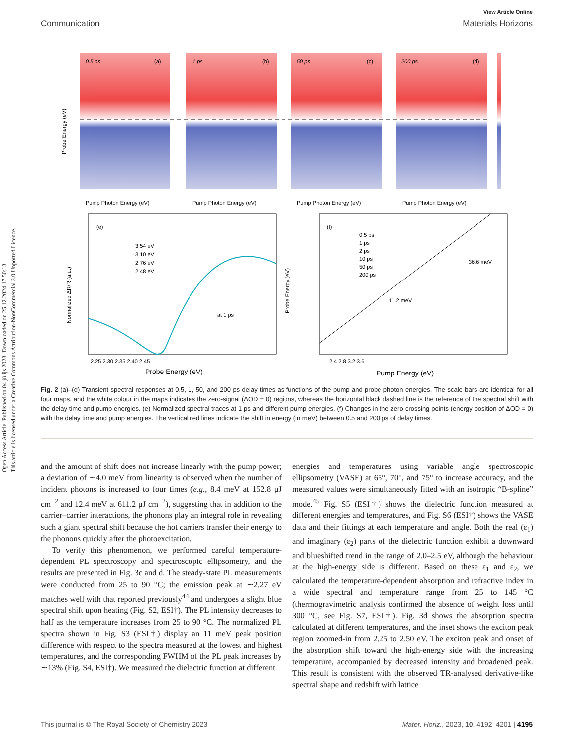Open Access Article. Published on 04 jūlijs 2023. Downloaded on 25.12.2024 17:50:13.
This article is licensed under a Creative Commons Attribution-NonCommercial 3.0 Unported Licence.
View Article Online
Communication Materials Horizons
0.5 ps
(a)
1 ps
(b)
50 ps
(c)
200 ps
(d)
Pump Photon Energy (eV)
Pump Photon Energy (eV)
Pump Photon Energy (eV)
Pump Photon Energy (eV)
Probe Energy (eV)
(e)
3.54 eV
3.10 eV
2.76 eV
2.48 eV
at 1 ps
2.25 2.30 2.35 2.40 2.45
Probe Energy (eV)
Normalized ΔR/R (a.u.)
(f)
0.5 ps
1 ps
2 ps
10 ps
50 ps
200 ps
36.6 meV
11.2 meV
2.4 2.8 3.2 3.6
Pump Energy (eV)
Probe Energy (eV)
Fig. 2 (a)–(d) Transient spectral responses at 0.5, 1, 50, and 200 ps delay times as functions of the pump and probe photon energies. The scale bars are identical for all four maps, and the white colour in the maps indicates the zero-signal (ΔOD = 0) regions, whereas the horizontal black dashed line is the reference of the spectral shift with the delay time and pump energies. (e) Normalized spectral traces at 1 ps and different pump energies. (f) Changes in the zero-crossing points (energy position of ΔOD = 0) with the delay time and pump energies. The vertical red lines indicate the shift in energy (in meV) between 0.5 and 200 ps of delay times.
and the amount of shift does not increase linearly with the pump power; a deviation of ∼4.0 meV from linearity is observed when the number of incident photons is increased to four times (e.g., 8.4 meV at 152.8 μJ cm<sup>−2</sup> and 12.4 meV at 611.2 μJ cm<sup>−2</sup>), suggesting that in addition to the carrier–carrier interactions, the phonons play an integral role in revealing such a giant spectral shift because the hot carriers transfer their energy to the phonons quickly after the photoexcitation.
To verify this phenomenon, we performed careful temperature-dependent PL spectroscopy and spectroscopic ellipsometry, and the results are presented in Fig. 3c and d. The steady-state PL measurements were conducted from 25 to 90 °C; the emission peak at ∼2.27 eV matches well with that reported previously<sup>44</sup> and undergoes a slight blue spectral shift upon heating (Fig. S2, ESI†). The PL intensity decreases to half as the temperature increases from 25 to 90 °C. The normalized PL spectra shown in Fig. S3 (ESI†) display an 11 meV peak position difference with respect to the spectra measured at the lowest and highest temperatures, and the corresponding FWHM of the PL peak increases by ∼13% (Fig. S4, ESI†). We measured the dielectric function at different
energies and temperatures using variable angle spectroscopic ellipsometry (VASE) at 65°, 70°, and 75° to increase accuracy, and the measured values were simultaneously fitted with an isotropic “B-spline” mode.<sup>45</sup> Fig. S5 (ESI†) shows the dielectric function measured at different energies and temperatures, and Fig. S6 (ESI†) shows the VASE data and their fittings at each temperature and angle. Both the real (ε<sub>1</sub>) and imaginary (ε<sub>2</sub>) parts of the dielectric function exhibit a downward and blueshifted trend in the range of 2.0–2.5 eV, although the behaviour at the high-energy side is different. Based on these ε<sub>1</sub> and ε<sub>2</sub>, we calculated the temperature-dependent absorption and refractive index in a wide spectral and temperature range from 25 to 145 °C (thermogravimetric analysis confirmed the absence of weight loss until 300 °C, see Fig. S7, ESI†). Fig. 3d shows the absorption spectra calculated at different temperatures, and the inset shows the exciton peak region zoomed-in from 2.25 to 2.50 eV. The exciton peak and onset of the absorption shift toward the high-energy side with the increasing temperature, accompanied by decreased intensity and broadened peak. This result is consistent with the observed TR-analysed derivative-like spectral shape and redshift with lattice
This journal is © The Royal Society of Chemistry 2023 Mater. Horiz., 2023, 10, 4192–4201 | 4195